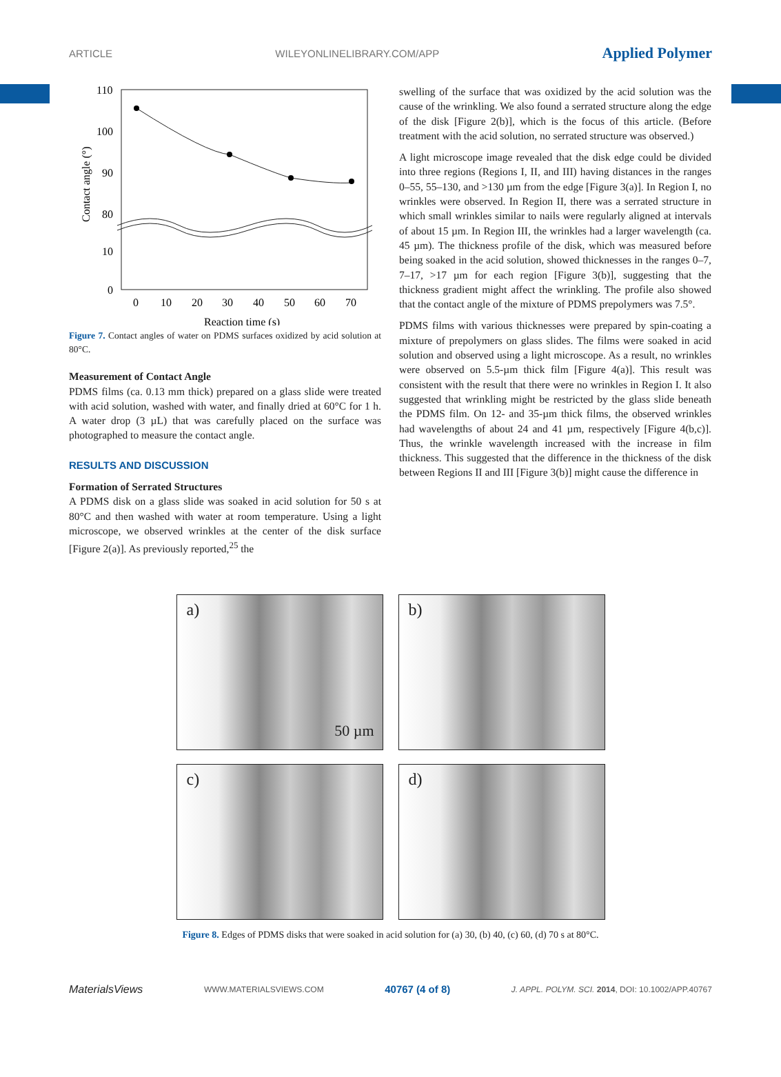ARTICLE WILEYONLINELIBRARY.COM/APP Applied Polymer
110
100
90
80
10
0
0
10
20
30
40
50
60
70
Reaction time (s)
Contact angle (°)
Figure 7. Contact angles of water on PDMS surfaces oxidized by acid solution at 80°C.
Measurement of Contact Angle
PDMS films (ca. 0.13 mm thick) prepared on a glass slide were treated with acid solution, washed with water, and finally dried at 60°C for 1 h. A water drop (3 µL) that was carefully placed on the surface was photographed to measure the contact angle.
RESULTS AND DISCUSSION
Formation of Serrated Structures
A PDMS disk on a glass slide was soaked in acid solution for 50 s at 80°C and then washed with water at room temperature. Using a light microscope, we observed wrinkles at the center of the disk surface [Figure 2(a)]. As previously reported,<sup>25</sup> the
swelling of the surface that was oxidized by the acid solution was the cause of the wrinkling. We also found a serrated structure along the edge of the disk [Figure 2(b)], which is the focus of this article. (Before treatment with the acid solution, no serrated structure was observed.)
A light microscope image revealed that the disk edge could be divided into three regions (Regions I, II, and III) having distances in the ranges 0–55, 55–130, and >130 µm from the edge [Figure 3(a)]. In Region I, no wrinkles were observed. In Region II, there was a serrated structure in which small wrinkles similar to nails were regularly aligned at intervals of about 15 µm. In Region III, the wrinkles had a larger wavelength (ca. 45 µm). The thickness profile of the disk, which was measured before being soaked in the acid solution, showed thicknesses in the ranges 0–7, 7–17, >17 µm for each region [Figure 3(b)], suggesting that the thickness gradient might affect the wrinkling. The profile also showed that the contact angle of the mixture of PDMS prepolymers was 7.5°.
PDMS films with various thicknesses were prepared by spin-coating a mixture of prepolymers on glass slides. The films were soaked in acid solution and observed using a light microscope. As a result, no wrinkles were observed on 5.5-µm thick film [Figure 4(a)]. This result was consistent with the result that there were no wrinkles in Region I. It also suggested that wrinkling might be restricted by the glass slide beneath the PDMS film. On 12- and 35-µm thick films, the observed wrinkles had wavelengths of about 24 and 41 µm, respectively [Figure 4(b,c)]. Thus, the wrinkle wavelength increased with the increase in film thickness. This suggested that the difference in the thickness of the disk between Regions II and III [Figure 3(b)] might cause the difference in
a)
50 µm
b)
c)
d)
Figure 8. Edges of PDMS disks that were soaked in acid solution for (a) 30, (b) 40, (c) 60, (d) 70 s at 80°C.
MaterialsViews WWW.MATERIALSVIEWS.COM 40767 (4 of 8) J. APPL. POLYM. SCI. 2014, DOI: 10.1002/APP.40767